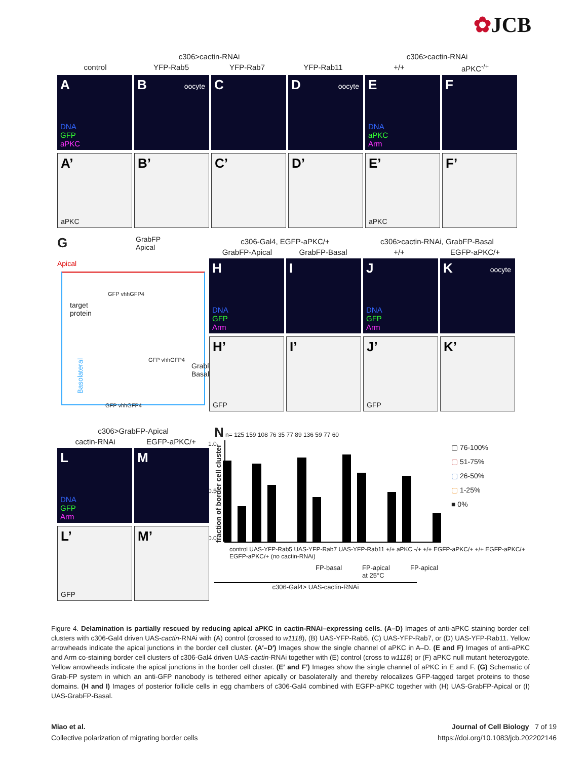✿JCB
c306>cactin-RNAi c306>cactin-RNAi
control YFP-Rab5 YFP-Rab7 YFP-Rab11 +/+ aPKC<sup>-/+</sup>
A
DNA
GFP
aPKC
B oocyte
C
D oocyte
E
DNA
aPKC
Arm
F
A’
aPKC
B’
C’
D’
E’
aPKC
F’
G
GrabFP
Apical
Apical
target
protein
GrabFP
Basal
Basolateral
GFP vhhGFP4
GFP vhhGFP4
GFP vhhGFP4
c306-Gal4, EGFP-aPKC/+ c306>cactin-RNAi, GrabFP-Basal
GrabFP-Apical GrabFP-Basal +/+ EGFP-aPKC/+
H
DNA
GFP
Arm
I
J
DNA
GFP
Arm
K oocyte
H’
GFP
I’
J’
GFP
K’
c306>GrabFP-Apical
cactin-RNAi EGFP-aPKC/+
L
DNA
GFP
Arm
M
L’
GFP
M’
N n= 125 159 108 76 35 77 89 136 59 77 60
fraction of border cell cluster
1.0
0.5
0.0
▢ 76-100%
▢ 51-75%
▢ 26-50%
▢ 1-25%
■ 0%
control UAS-YFP-Rab5 UAS-YFP-Rab7 UAS-YFP-Rab11 +/+ aPKC -/+ +/+ EGFP-aPKC/+ +/+ EGFP-aPKC/+ EGFP-aPKC/+ (no cactin-RNAi)
FP-basal FP-apical
at 25°C
FP-apical
c306-Gal4> UAS-cactin-RNAi
Figure 4. Delamination is partially rescued by reducing apical aPKC in cactin-RNAi–expressing cells. (A–D) Images of anti-aPKC staining border cell clusters with c306-Gal4 driven UAS-cactin-RNAi with (A) control (crossed to w1118), (B) UAS-YFP-Rab5, (C) UAS-YFP-Rab7, or (D) UAS-YFP-Rab11. Yellow arrowheads indicate the apical junctions in the border cell cluster. (A′–D′) Images show the single channel of aPKC in A–D. (E and F) Images of anti-aPKC and Arm co-staining border cell clusters of c306-Gal4 driven UAS-cactin-RNAi together with (E) control (cross to w1118) or (F) aPKC null mutant heterozygote. Yellow arrowheads indicate the apical junctions in the border cell cluster. (E′ and F′) Images show the single channel of aPKC in E and F. (G) Schematic of Grab-FP system in which an anti-GFP nanobody is tethered either apically or basolaterally and thereby relocalizes GFP-tagged target proteins to those domains. (H and I) Images of posterior follicle cells in egg chambers of c306-Gal4 combined with EGFP-aPKC together with (H) UAS-GrabFP-Apical or (I) UAS-GrabFP-Basal.
Miao et al.
Collective polarization of migrating border cells
Journal of Cell Biology 7 of 19
https://doi.org/10.1083/jcb.202202146